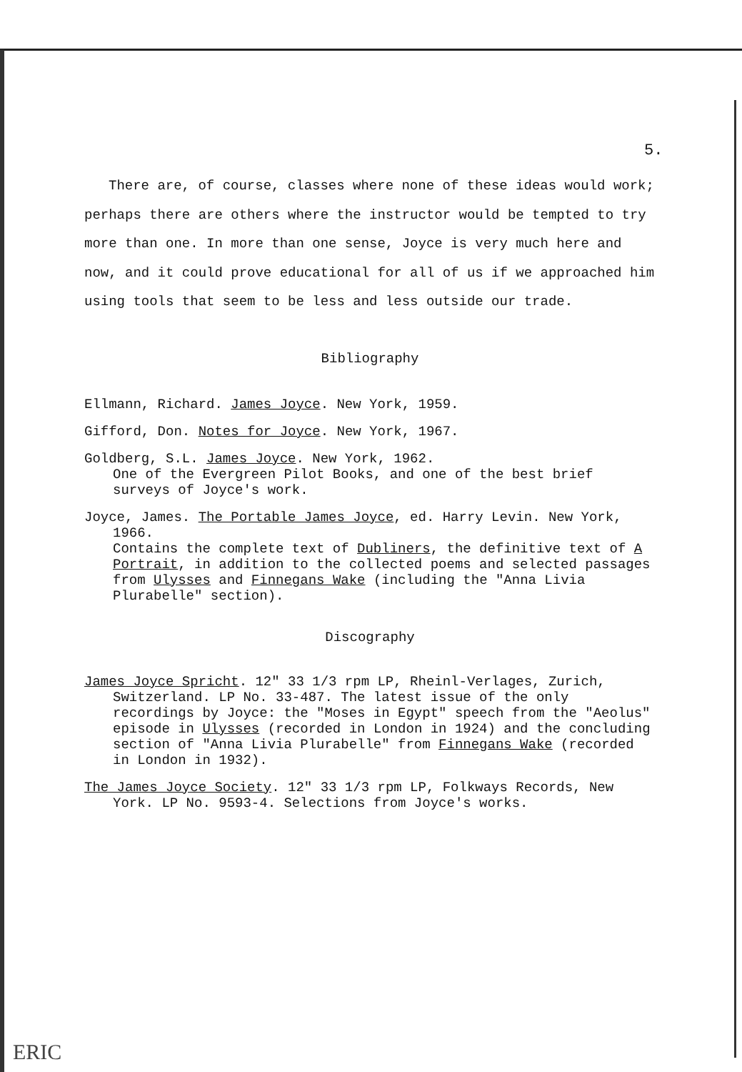5.
There are, of course, classes where none of these ideas would work; perhaps there are others where the instructor would be tempted to try more than one. In more than one sense, Joyce is very much here and now, and it could prove educational for all of us if we approached him using tools that seem to be less and less outside our trade.
Bibliography
Ellmann, Richard. James Joyce. New York, 1959.
Gifford, Don. Notes for Joyce. New York, 1967.
Goldberg, S.L. James Joyce. New York, 1962.
One of the Evergreen Pilot Books, and one of the best brief surveys of Joyce's work.
Joyce, James. The Portable James Joyce, ed. Harry Levin. New York, 1966.
Contains the complete text of Dubliners, the definitive text of A Portrait, in addition to the collected poems and selected passages from Ulysses and Finnegans Wake (including the "Anna Livia Plurabelle" section).
Discography
James Joyce Spricht. 12" 33 1/3 rpm LP, Rheinl-Verlages, Zurich, Switzerland. LP No. 33-487. The latest issue of the only recordings by Joyce: the "Moses in Egypt" speech from the "Aeolus" episode in Ulysses (recorded in London in 1924) and the concluding section of "Anna Livia Plurabelle" from Finnegans Wake (recorded in London in 1932).
The James Joyce Society. 12" 33 1/3 rpm LP, Folkways Records, New York. LP No. 9593-4. Selections from Joyce's works.
ERIC